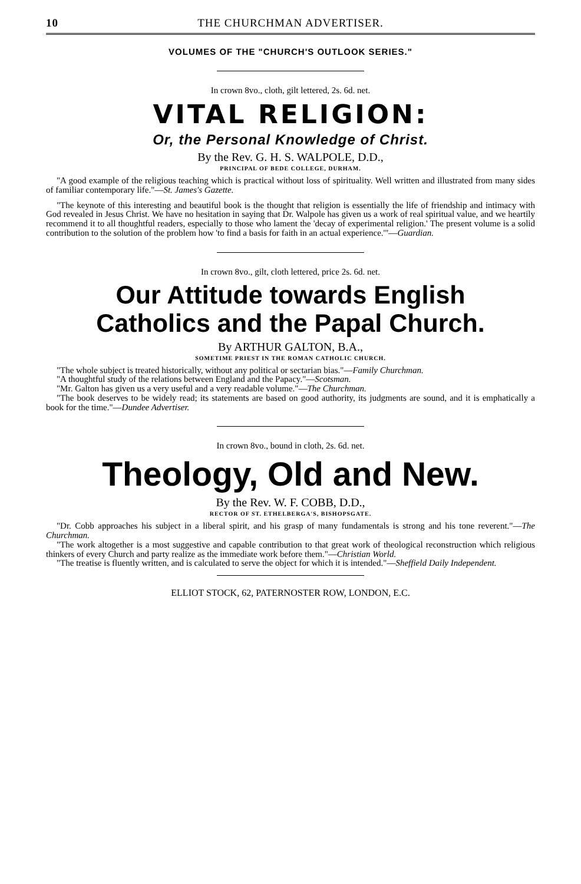10 THE CHURCHMAN ADVERTISER.
VOLUMES OF THE "CHURCH'S OUTLOOK SERIES."
In crown 8vo., cloth, gilt lettered, 2s. 6d. net.
VITAL RELIGION:
Or, the Personal Knowledge of Christ.
By the Rev. G. H. S. WALPOLE, D.D.,
PRINCIPAL OF BEDE COLLEGE, DURHAM.
"A good example of the religious teaching which is practical without loss of spirituality. Well written and illustrated from many sides of familiar contemporary life."—St. James's Gazette.
"The keynote of this interesting and beautiful book is the thought that religion is essentially the life of friendship and intimacy with God revealed in Jesus Christ. We have no hesitation in saying that Dr. Walpole has given us a work of real spiritual value, and we heartily recommend it to all thoughtful readers, especially to those who lament the 'decay of experimental religion.' The present volume is a solid contribution to the solution of the problem how 'to find a basis for faith in an actual experience.'"—Guardian.
In crown 8vo., gilt, cloth lettered, price 2s. 6d. net.
Our Attitude towards English
Catholics and the Papal Church.
By ARTHUR GALTON, B.A.,
SOMETIME PRIEST IN THE ROMAN CATHOLIC CHURCH.
"The whole subject is treated historically, without any political or sectarian bias."—Family Churchman.
"A thoughtful study of the relations between England and the Papacy."—Scotsman.
"Mr. Galton has given us a very useful and a very readable volume."—The Churchman.
"The book deserves to be widely read; its statements are based on good authority, its judgments are sound, and it is emphatically a book for the time."—Dundee Advertiser.
In crown 8vo., bound in cloth, 2s. 6d. net.
Theology, Old and New.
By the Rev. W. F. COBB, D.D.,
RECTOR OF ST. ETHELBERGA'S, BISHOPSGATE.
"Dr. Cobb approaches his subject in a liberal spirit, and his grasp of many fundamentals is strong and his tone reverent."—The Churchman.
"The work altogether is a most suggestive and capable contribution to that great work of theological reconstruction which religious thinkers of every Church and party realize as the immediate work before them."—Christian World.
"The treatise is fluently written, and is calculated to serve the object for which it is intended."—Sheffield Daily Independent.
ELLIOT STOCK, 62, PATERNOSTER ROW, LONDON, E.C.